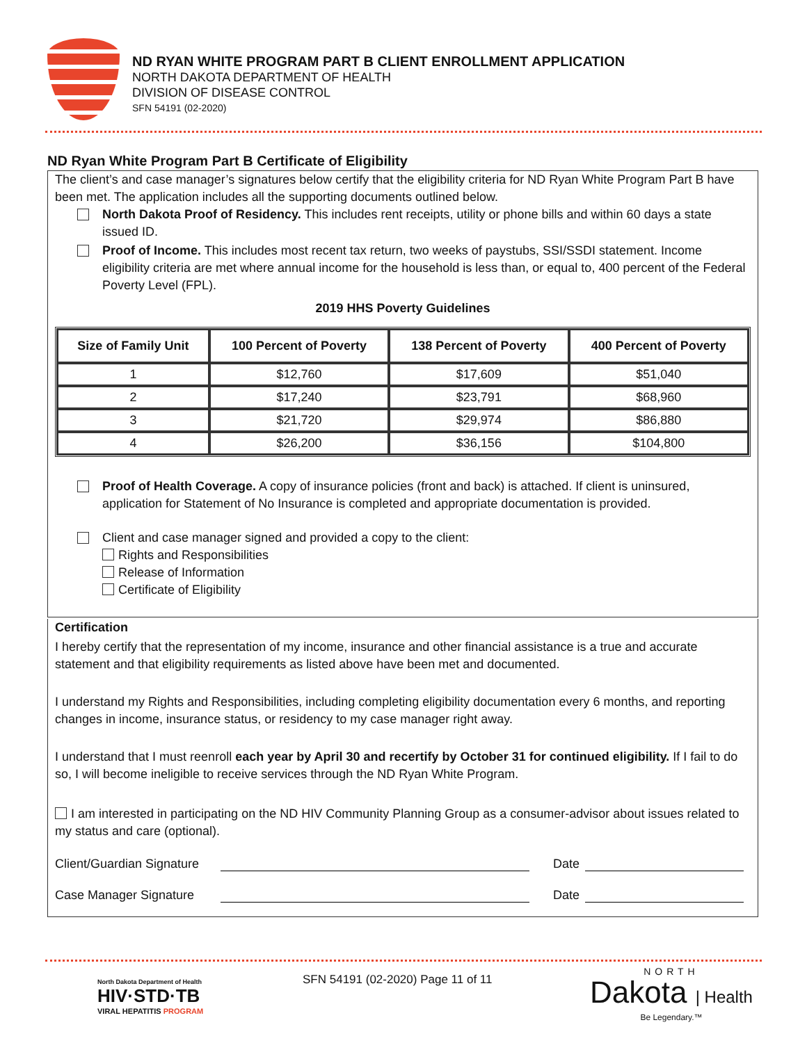ND RYAN WHITE PROGRAM PART B CLIENT ENROLLMENT APPLICATION
NORTH DAKOTA DEPARTMENT OF HEALTH
DIVISION OF DISEASE CONTROL
SFN 54191 (02-2020)
ND Ryan White Program Part B Certificate of Eligibility
The client’s and case manager’s signatures below certify that the eligibility criteria for ND Ryan White Program Part B have been met. The application includes all the supporting documents outlined below.
North Dakota Proof of Residency. This includes rent receipts, utility or phone bills and within 60 days a state issued ID.
Proof of Income. This includes most recent tax return, two weeks of paystubs, SSI/SSDI statement. Income eligibility criteria are met where annual income for the household is less than, or equal to, 400 percent of the Federal Poverty Level (FPL).
2019 HHS Poverty Guidelines
| Size of Family Unit | 100 Percent of Poverty | 138 Percent of Poverty | 400 Percent of Poverty |
| --- | --- | --- | --- |
| 1 | $12,760 | $17,609 | $51,040 |
| 2 | $17,240 | $23,791 | $68,960 |
| 3 | $21,720 | $29,974 | $86,880 |
| 4 | $26,200 | $36,156 | $104,800 |
Proof of Health Coverage. A copy of insurance policies (front and back) is attached. If client is uninsured, application for Statement of No Insurance is completed and appropriate documentation is provided.
Client and case manager signed and provided a copy to the client:
Rights and Responsibilities
Release of Information
Certificate of Eligibility
Certification
I hereby certify that the representation of my income, insurance and other financial assistance is a true and accurate statement and that eligibility requirements as listed above have been met and documented.
I understand my Rights and Responsibilities, including completing eligibility documentation every 6 months, and reporting changes in income, insurance status, or residency to my case manager right away.
I understand that I must reenroll each year by April 30 and recertify by October 31 for continued eligibility. If I fail to do so, I will become ineligible to receive services through the ND Ryan White Program.
I am interested in participating on the ND HIV Community Planning Group as a consumer-advisor about issues related to my status and care (optional).
Client/Guardian Signature Date
Case Manager Signature Date
North Dakota Department of Health
HIV·STD·TB
VIRAL HEPATITIS PROGRAM
SFN 54191 (02-2020) Page 11 of 11
NORTH
Dakota | Health
Be Legendary.™